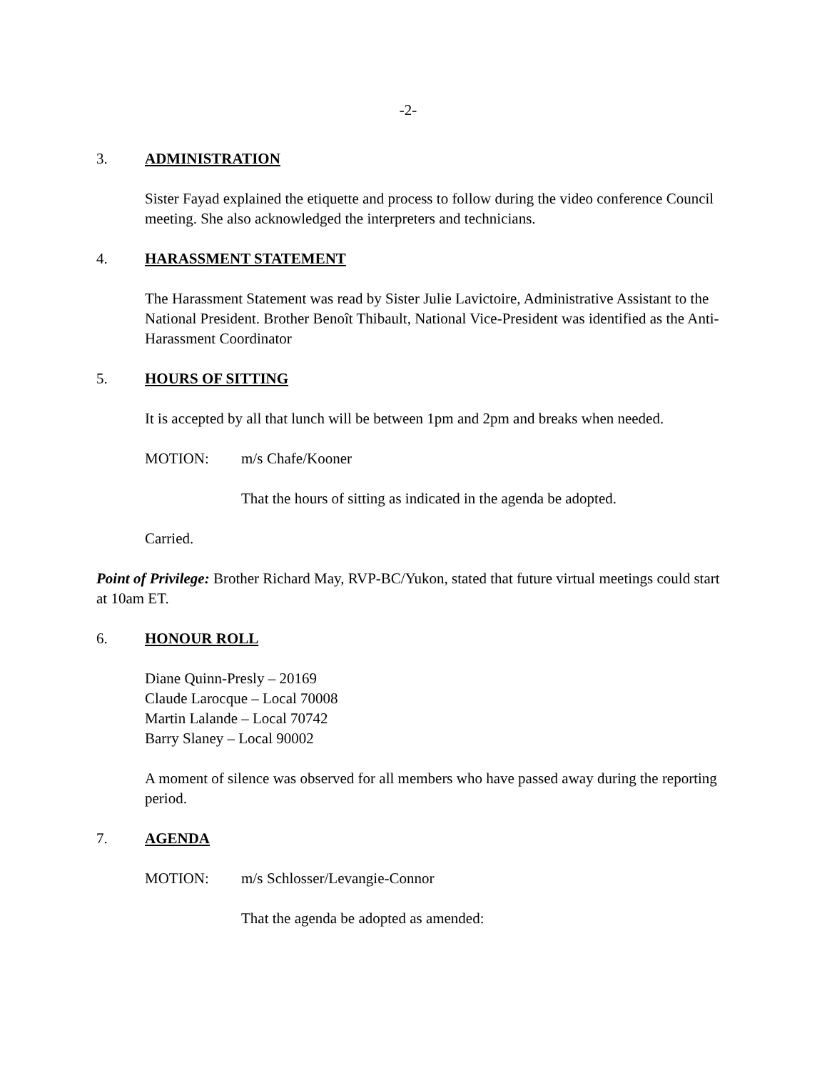-2-
3. ADMINISTRATION
Sister Fayad explained the etiquette and process to follow during the video conference Council meeting. She also acknowledged the interpreters and technicians.
4. HARASSMENT STATEMENT
The Harassment Statement was read by Sister Julie Lavictoire, Administrative Assistant to the National President. Brother Benoît Thibault, National Vice-President was identified as the Anti-Harassment Coordinator
5. HOURS OF SITTING
It is accepted by all that lunch will be between 1pm and 2pm and breaks when needed.
MOTION: m/s Chafe/Kooner
That the hours of sitting as indicated in the agenda be adopted.
Carried.
Point of Privilege: Brother Richard May, RVP-BC/Yukon, stated that future virtual meetings could start at 10am ET.
6. HONOUR ROLL
Diane Quinn-Presly – 20169
Claude Larocque – Local 70008
Martin Lalande – Local 70742
Barry Slaney – Local 90002
A moment of silence was observed for all members who have passed away during the reporting period.
7. AGENDA
MOTION: m/s Schlosser/Levangie-Connor
That the agenda be adopted as amended: